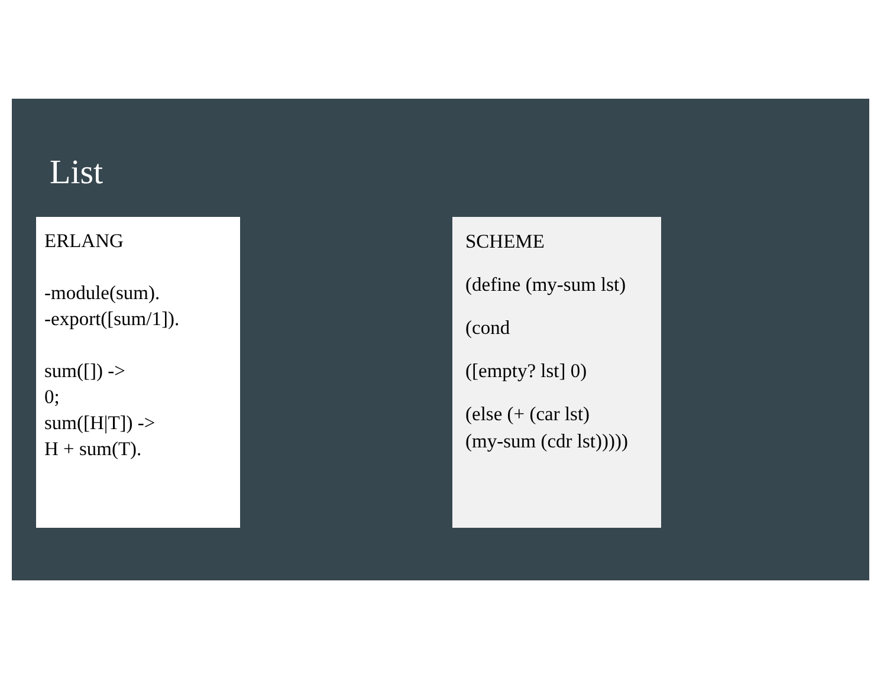List
ERLANG
-module(sum).
-export([sum/1]).
sum([]) ->
0;
sum([H|T]) ->
H + sum(T).
SCHEME
(define (my-sum lst)
(cond
([empty? lst] 0)
(else (+ (car lst)
(my-sum (cdr lst)))))